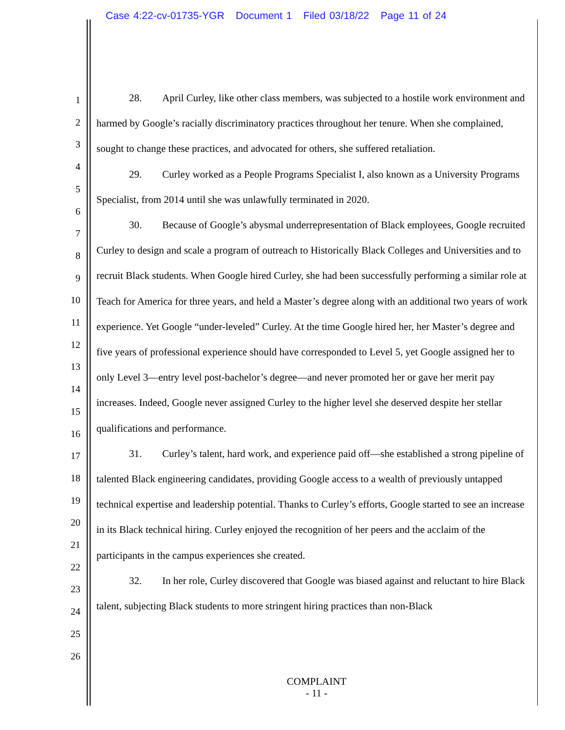Case 4:22-cv-01735-YGR Document 1 Filed 03/18/22 Page 11 of 24
1
2
3
4
5
6
7
8
9
10
11
12
13
14
15
16
17
18
19
20
21
22
23
24
25
26
28. April Curley, like other class members, was subjected to a hostile work environment and harmed by Google’s racially discriminatory practices throughout her tenure. When she complained, sought to change these practices, and advocated for others, she suffered retaliation.
29. Curley worked as a People Programs Specialist I, also known as a University Programs Specialist, from 2014 until she was unlawfully terminated in 2020.
30. Because of Google’s abysmal underrepresentation of Black employees, Google recruited Curley to design and scale a program of outreach to Historically Black Colleges and Universities and to recruit Black students. When Google hired Curley, she had been successfully performing a similar role at Teach for America for three years, and held a Master’s degree along with an additional two years of work experience. Yet Google “under-leveled” Curley. At the time Google hired her, her Master’s degree and five years of professional experience should have corresponded to Level 5, yet Google assigned her to only Level 3—entry level post-bachelor’s degree—and never promoted her or gave her merit pay increases. Indeed, Google never assigned Curley to the higher level she deserved despite her stellar qualifications and performance.
31. Curley’s talent, hard work, and experience paid off—she established a strong pipeline of talented Black engineering candidates, providing Google access to a wealth of previously untapped technical expertise and leadership potential. Thanks to Curley’s efforts, Google started to see an increase in its Black technical hiring. Curley enjoyed the recognition of her peers and the acclaim of the participants in the campus experiences she created.
32. In her role, Curley discovered that Google was biased against and reluctant to hire Black talent, subjecting Black students to more stringent hiring practices than non-Black
COMPLAINT
- 11 -